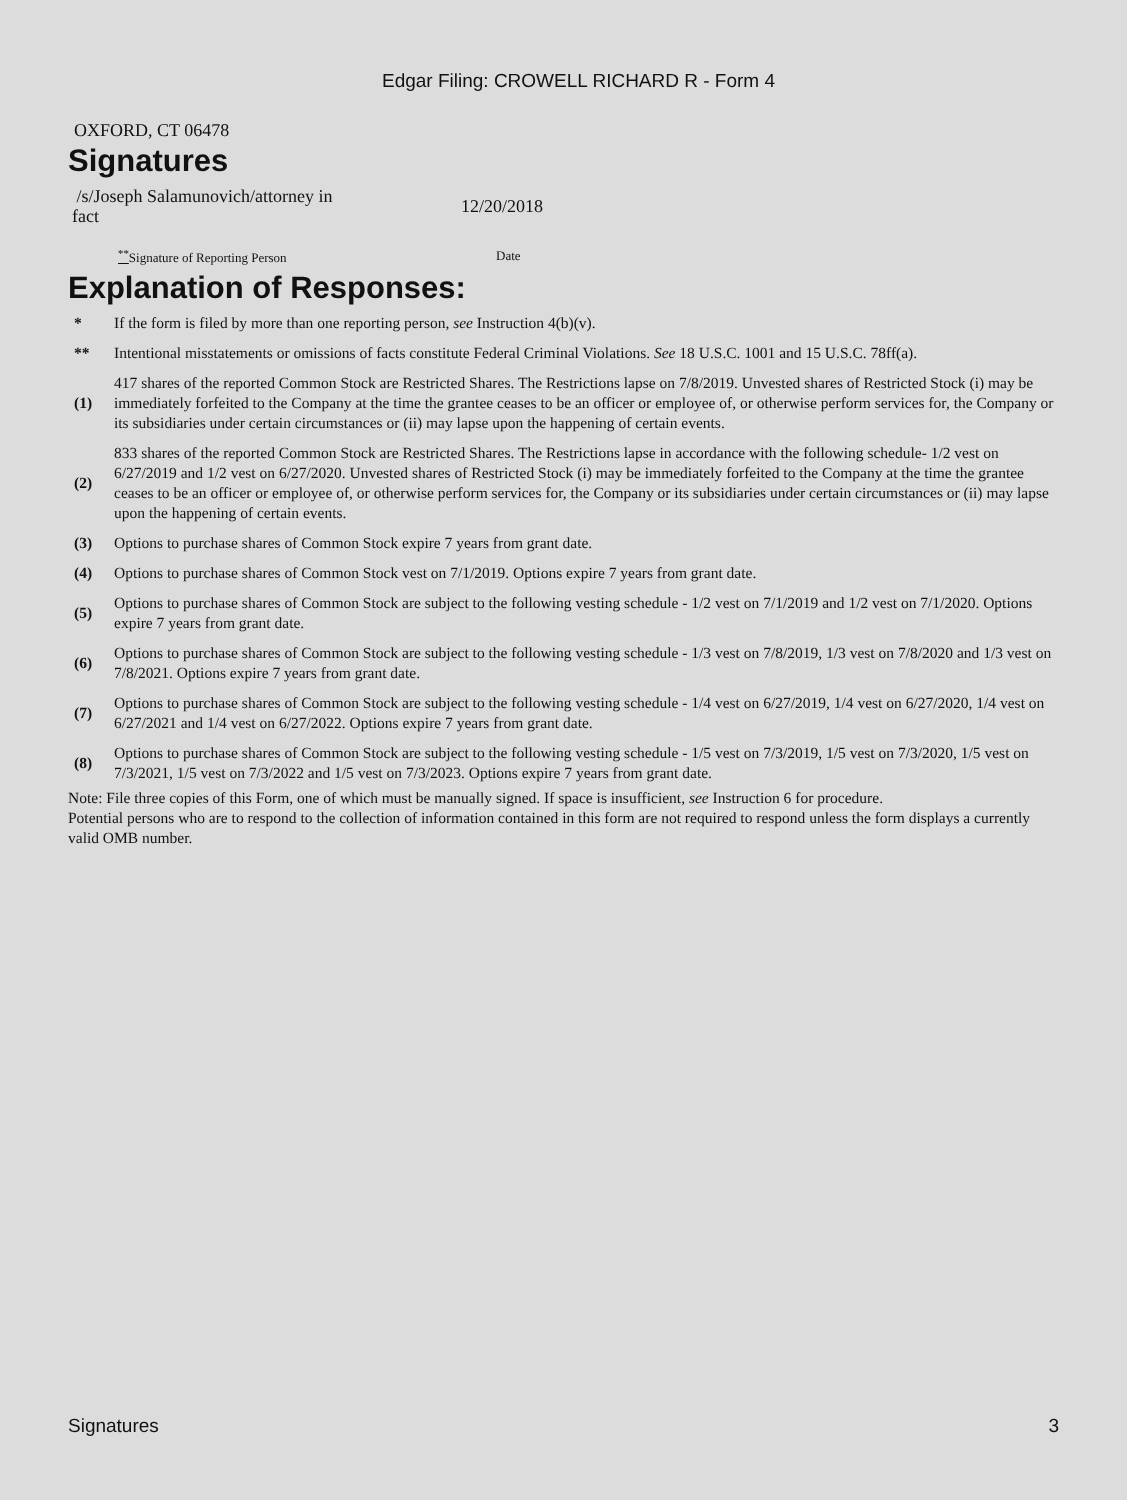Edgar Filing: CROWELL RICHARD R - Form 4
OXFORD, CT 06478
Signatures
| /s/Joseph Salamunovich/attorney in fact | 12/20/2018 |
| <sup>**</sup> Signature of Reporting Person | Date |
Explanation of Responses:
| * | If the form is filed by more than one reporting person, see Instruction 4(b)(v). |
| ** | Intentional misstatements or omissions of facts constitute Federal Criminal Violations. See 18 U.S.C. 1001 and 15 U.S.C. 78ff(a). |
| (1) | 417 shares of the reported Common Stock are Restricted Shares. The Restrictions lapse on 7/8/2019. Unvested shares of Restricted Stock (i) may be immediately forfeited to the Company at the time the grantee ceases to be an officer or employee of, or otherwise perform services for, the Company or its subsidiaries under certain circumstances or (ii) may lapse upon the happening of certain events. |
| (2) | 833 shares of the reported Common Stock are Restricted Shares. The Restrictions lapse in accordance with the following schedule- 1/2 vest on 6/27/2019 and 1/2 vest on 6/27/2020. Unvested shares of Restricted Stock (i) may be immediately forfeited to the Company at the time the grantee ceases to be an officer or employee of, or otherwise perform services for, the Company or its subsidiaries under certain circumstances or (ii) may lapse upon the happening of certain events. |
| (3) | Options to purchase shares of Common Stock expire 7 years from grant date. |
| (4) | Options to purchase shares of Common Stock vest on 7/1/2019. Options expire 7 years from grant date. |
| (5) | Options to purchase shares of Common Stock are subject to the following vesting schedule - 1/2 vest on 7/1/2019 and 1/2 vest on 7/1/2020. Options expire 7 years from grant date. |
| (6) | Options to purchase shares of Common Stock are subject to the following vesting schedule - 1/3 vest on 7/8/2019, 1/3 vest on 7/8/2020 and 1/3 vest on 7/8/2021. Options expire 7 years from grant date. |
| (7) | Options to purchase shares of Common Stock are subject to the following vesting schedule - 1/4 vest on 6/27/2019, 1/4 vest on 6/27/2020, 1/4 vest on 6/27/2021 and 1/4 vest on 6/27/2022. Options expire 7 years from grant date. |
| (8) | Options to purchase shares of Common Stock are subject to the following vesting schedule - 1/5 vest on 7/3/2019, 1/5 vest on 7/3/2020, 1/5 vest on 7/3/2021, 1/5 vest on 7/3/2022 and 1/5 vest on 7/3/2023. Options expire 7 years from grant date. |
Note: File three copies of this Form, one of which must be manually signed. If space is insufficient, see Instruction 6 for procedure.
Potential persons who are to respond to the collection of information contained in this form are not required to respond unless the form displays a currently valid OMB number.
Signatures 3